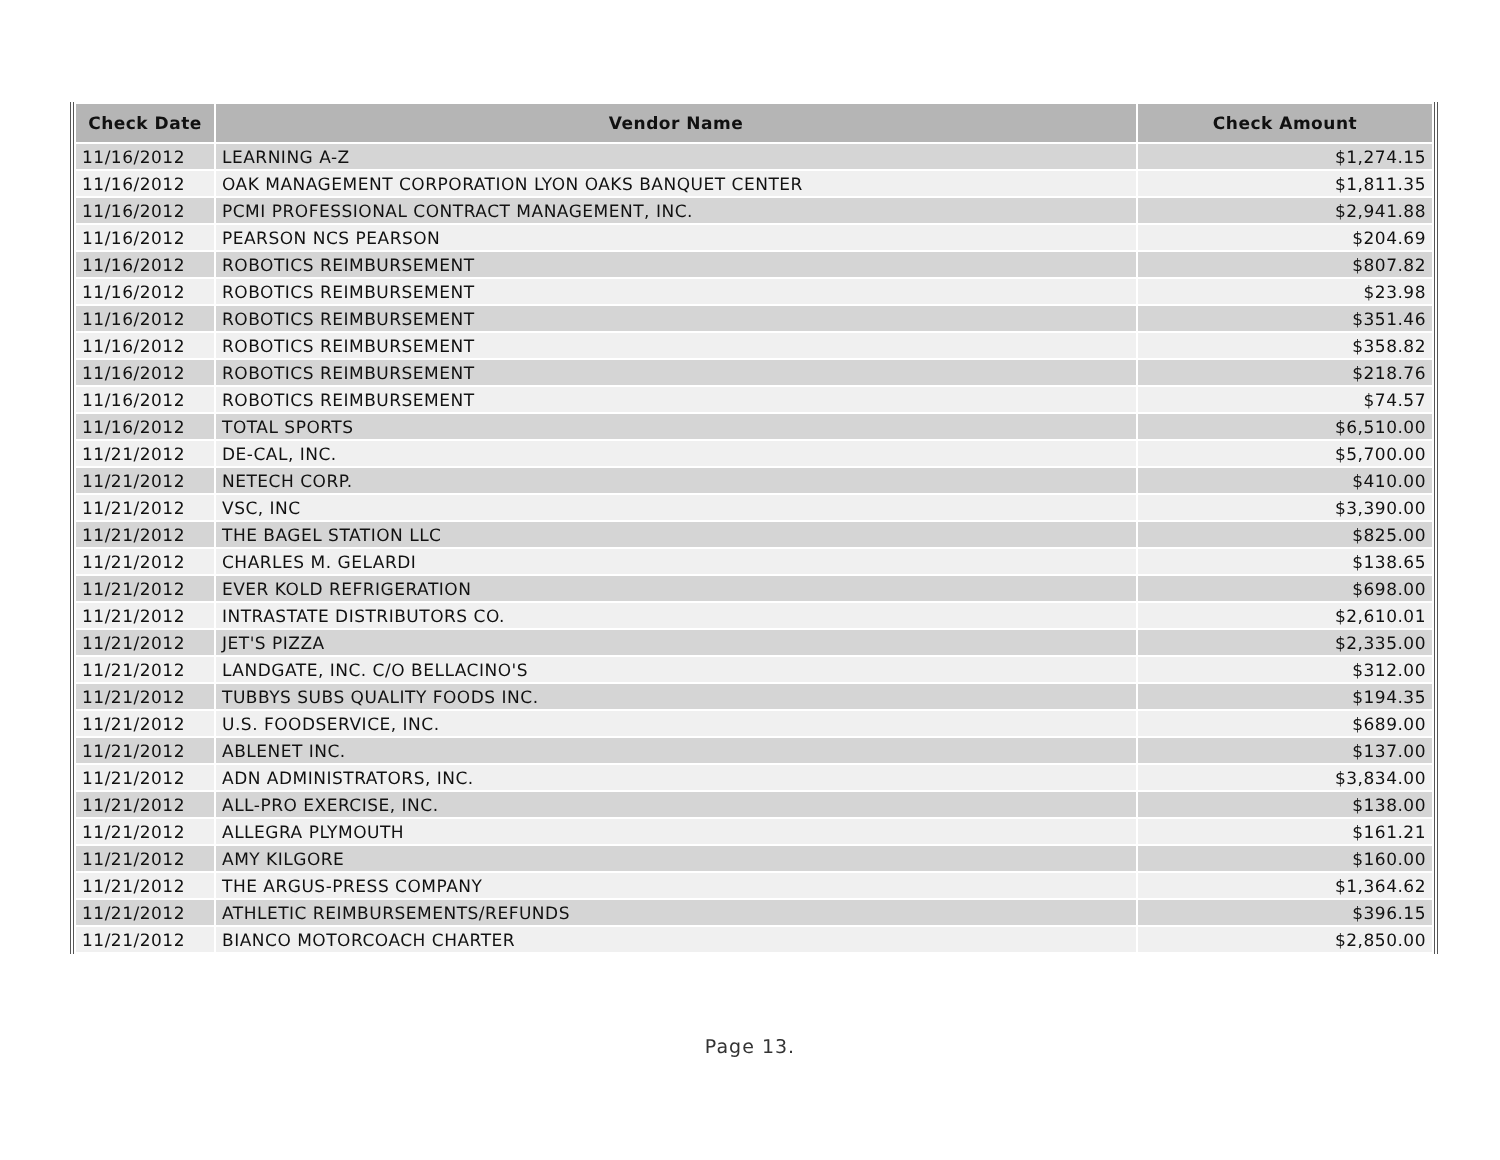| Check Date | Vendor Name | Check Amount |
| --- | --- | --- |
| 11/16/2012 | LEARNING A-Z | $1,274.15 |
| 11/16/2012 | OAK MANAGEMENT CORPORATION LYON OAKS BANQUET CENTER | $1,811.35 |
| 11/16/2012 | PCMI PROFESSIONAL CONTRACT MANAGEMENT, INC. | $2,941.88 |
| 11/16/2012 | PEARSON NCS PEARSON | $204.69 |
| 11/16/2012 | ROBOTICS REIMBURSEMENT | $807.82 |
| 11/16/2012 | ROBOTICS REIMBURSEMENT | $23.98 |
| 11/16/2012 | ROBOTICS REIMBURSEMENT | $351.46 |
| 11/16/2012 | ROBOTICS REIMBURSEMENT | $358.82 |
| 11/16/2012 | ROBOTICS REIMBURSEMENT | $218.76 |
| 11/16/2012 | ROBOTICS REIMBURSEMENT | $74.57 |
| 11/16/2012 | TOTAL SPORTS | $6,510.00 |
| 11/21/2012 | DE-CAL, INC. | $5,700.00 |
| 11/21/2012 | NETECH CORP. | $410.00 |
| 11/21/2012 | VSC, INC | $3,390.00 |
| 11/21/2012 | THE BAGEL STATION LLC | $825.00 |
| 11/21/2012 | CHARLES M. GELARDI | $138.65 |
| 11/21/2012 | EVER KOLD REFRIGERATION | $698.00 |
| 11/21/2012 | INTRASTATE DISTRIBUTORS CO. | $2,610.01 |
| 11/21/2012 | JET'S PIZZA | $2,335.00 |
| 11/21/2012 | LANDGATE, INC. C/O BELLACINO'S | $312.00 |
| 11/21/2012 | TUBBYS SUBS QUALITY FOODS INC. | $194.35 |
| 11/21/2012 | U.S. FOODSERVICE, INC. | $689.00 |
| 11/21/2012 | ABLENET INC. | $137.00 |
| 11/21/2012 | ADN ADMINISTRATORS, INC. | $3,834.00 |
| 11/21/2012 | ALL-PRO EXERCISE, INC. | $138.00 |
| 11/21/2012 | ALLEGRA PLYMOUTH | $161.21 |
| 11/21/2012 | AMY KILGORE | $160.00 |
| 11/21/2012 | THE ARGUS-PRESS COMPANY | $1,364.62 |
| 11/21/2012 | ATHLETIC REIMBURSEMENTS/REFUNDS | $396.15 |
| 11/21/2012 | BIANCO MOTORCOACH CHARTER | $2,850.00 |
Page 13.